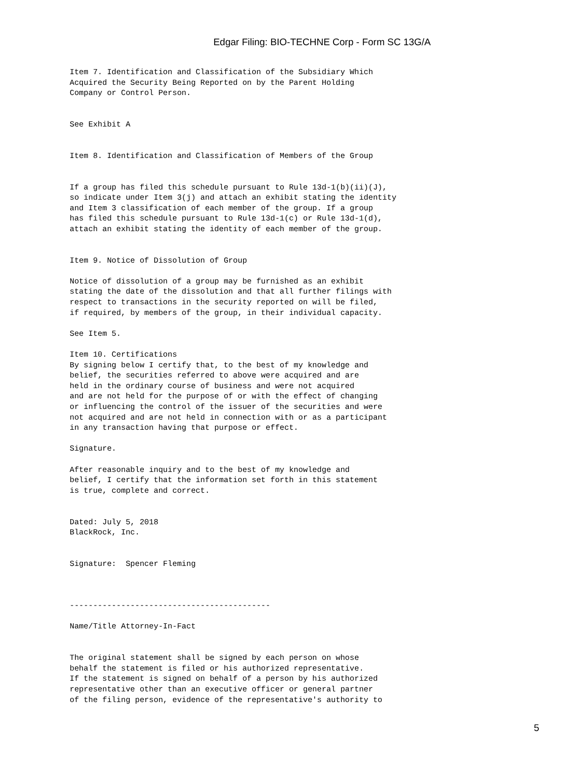Edgar Filing: BIO-TECHNE Corp - Form SC 13G/A
Item 7. Identification and Classification of the Subsidiary Which
Acquired the Security Being Reported on by the Parent Holding
Company or Control Person.


See Exhibit A


Item 8. Identification and Classification of Members of the Group


If a group has filed this schedule pursuant to Rule 13d-1(b)(ii)(J),
so indicate under Item 3(j) and attach an exhibit stating the identity
and Item 3 classification of each member of the group. If a group
has filed this schedule pursuant to Rule 13d-1(c) or Rule 13d-1(d),
attach an exhibit stating the identity of each member of the group.


Item 9. Notice of Dissolution of Group

Notice of dissolution of a group may be furnished as an exhibit
stating the date of the dissolution and that all further filings with
respect to transactions in the security reported on will be filed,
if required, by members of the group, in their individual capacity.

See Item 5.

Item 10. Certifications
By signing below I certify that, to the best of my knowledge and
belief, the securities referred to above were acquired and are
held in the ordinary course of business and were not acquired
and are not held for the purpose of or with the effect of changing
or influencing the control of the issuer of the securities and were
not acquired and are not held in connection with or as a participant
in any transaction having that purpose or effect.

Signature.

After reasonable inquiry and to the best of my knowledge and
belief, I certify that the information set forth in this statement
is true, complete and correct.


Dated: July 5, 2018
BlackRock, Inc.


Signature:  Spencer Fleming



-------------------------------------------

Name/Title Attorney-In-Fact


The original statement shall be signed by each person on whose
behalf the statement is filed or his authorized representative.
If the statement is signed on behalf of a person by his authorized
representative other than an executive officer or general partner
of the filing person, evidence of the representative's authority to
5